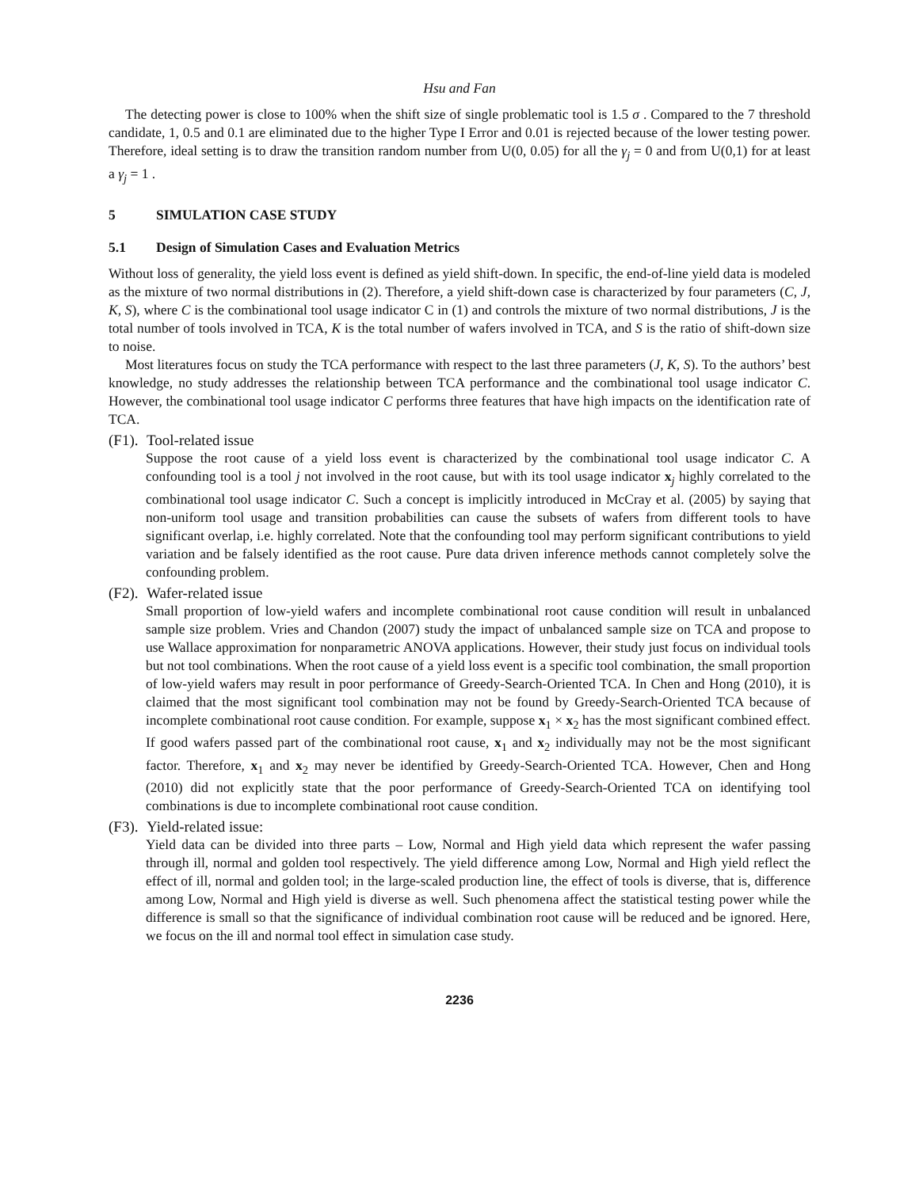Hsu and Fan
The detecting power is close to 100% when the shift size of single problematic tool is 1.5 σ . Compared to the 7 threshold candidate, 1, 0.5 and 0.1 are eliminated due to the higher Type I Error and 0.01 is rejected because of the lower testing power. Therefore, ideal setting is to draw the transition random number from U(0, 0.05) for all the γ<sub>j</sub> = 0 and from U(0,1) for at least a γ<sub>j</sub> = 1 .
5 SIMULATION CASE STUDY
5.1 Design of Simulation Cases and Evaluation Metrics
Without loss of generality, the yield loss event is defined as yield shift-down. In specific, the end-of-line yield data is modeled as the mixture of two normal distributions in (2). Therefore, a yield shift-down case is characterized by four parameters (C, J, K, S), where C is the combinational tool usage indicator C in (1) and controls the mixture of two normal distributions, J is the total number of tools involved in TCA, K is the total number of wafers involved in TCA, and S is the ratio of shift-down size to noise.
Most literatures focus on study the TCA performance with respect to the last three parameters (J, K, S). To the authors’ best knowledge, no study addresses the relationship between TCA performance and the combinational tool usage indicator C. However, the combinational tool usage indicator C performs three features that have high impacts on the identification rate of TCA.
(F1). Tool-related issue
Suppose the root cause of a yield loss event is characterized by the combinational tool usage indicator C. A confounding tool is a tool j not involved in the root cause, but with its tool usage indicator x<sub>j</sub> highly correlated to the combinational tool usage indicator C. Such a concept is implicitly introduced in McCray et al. (2005) by saying that non-uniform tool usage and transition probabilities can cause the subsets of wafers from different tools to have significant overlap, i.e. highly correlated. Note that the confounding tool may perform significant contributions to yield variation and be falsely identified as the root cause. Pure data driven inference methods cannot completely solve the confounding problem.
(F2). Wafer-related issue
Small proportion of low-yield wafers and incomplete combinational root cause condition will result in unbalanced sample size problem. Vries and Chandon (2007) study the impact of unbalanced sample size on TCA and propose to use Wallace approximation for nonparametric ANOVA applications. However, their study just focus on individual tools but not tool combinations. When the root cause of a yield loss event is a specific tool combination, the small proportion of low-yield wafers may result in poor performance of Greedy-Search-Oriented TCA. In Chen and Hong (2010), it is claimed that the most significant tool combination may not be found by Greedy-Search-Oriented TCA because of incomplete combinational root cause condition. For example, suppose x<sub>1</sub> × x<sub>2</sub> has the most significant combined effect. If good wafers passed part of the combinational root cause, x<sub>1</sub> and x<sub>2</sub> individually may not be the most significant factor. Therefore, x<sub>1</sub> and x<sub>2</sub> may never be identified by Greedy-Search-Oriented TCA. However, Chen and Hong (2010) did not explicitly state that the poor performance of Greedy-Search-Oriented TCA on identifying tool combinations is due to incomplete combinational root cause condition.
(F3). Yield-related issue:
Yield data can be divided into three parts – Low, Normal and High yield data which represent the wafer passing through ill, normal and golden tool respectively. The yield difference among Low, Normal and High yield reflect the effect of ill, normal and golden tool; in the large-scaled production line, the effect of tools is diverse, that is, difference among Low, Normal and High yield is diverse as well. Such phenomena affect the statistical testing power while the difference is small so that the significance of individual combination root cause will be reduced and be ignored. Here, we focus on the ill and normal tool effect in simulation case study.
2236